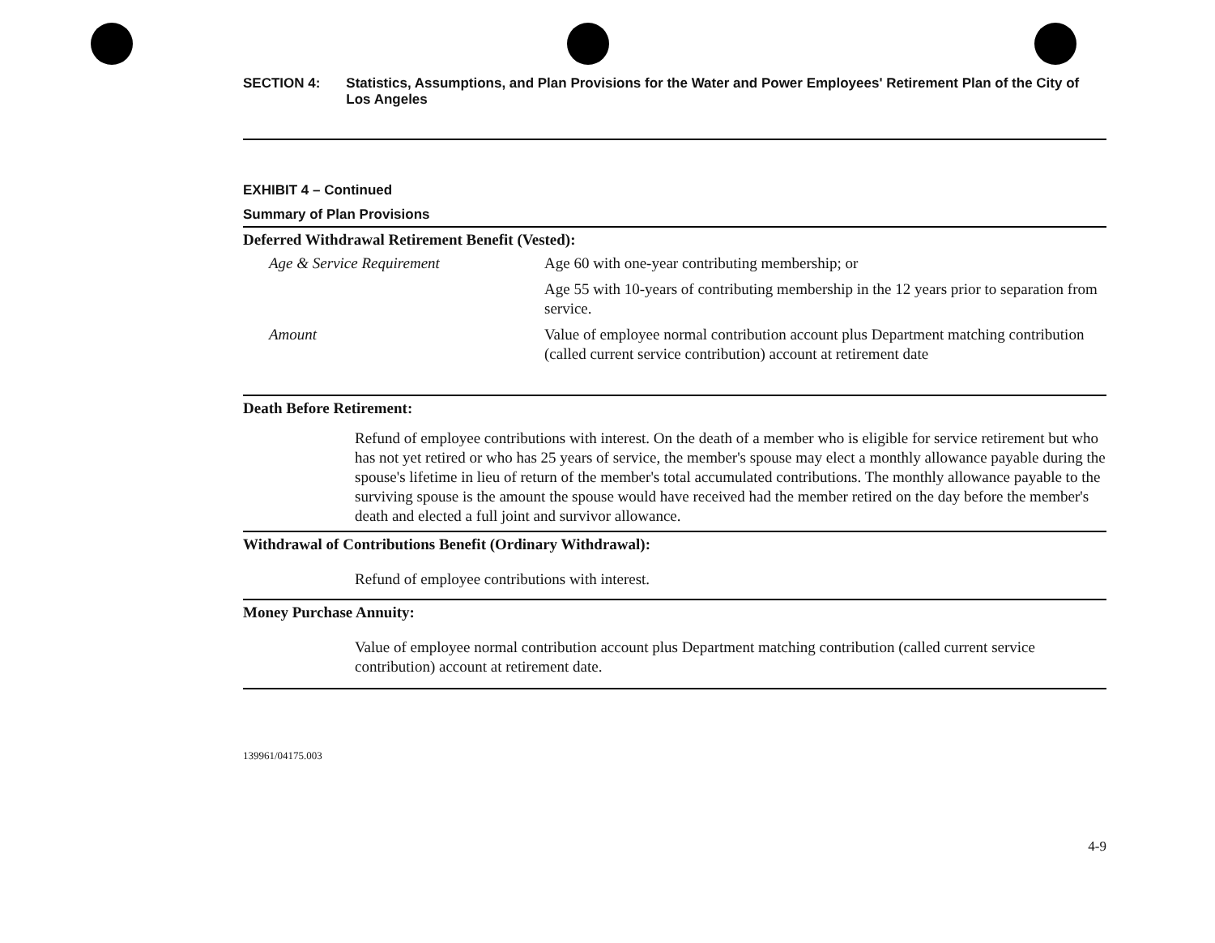SECTION 4: Statistics, Assumptions, and Plan Provisions for the Water and Power Employees' Retirement Plan of the City of Los Angeles
EXHIBIT 4 – Continued
Summary of Plan Provisions
Deferred Withdrawal Retirement Benefit (Vested):
| Age & Service Requirement | Age 60 with one-year contributing membership; or |
| | Age 55 with 10-years of contributing membership in the 12 years prior to separation from service. |
| Amount | Value of employee normal contribution account plus Department matching contribution (called current service contribution) account at retirement date |
Death Before Retirement:
Refund of employee contributions with interest. On the death of a member who is eligible for service retirement but who has not yet retired or who has 25 years of service, the member's spouse may elect a monthly allowance payable during the spouse's lifetime in lieu of return of the member's total accumulated contributions. The monthly allowance payable to the surviving spouse is the amount the spouse would have received had the member retired on the day before the member's death and elected a full joint and survivor allowance.
Withdrawal of Contributions Benefit (Ordinary Withdrawal):
Refund of employee contributions with interest.
Money Purchase Annuity:
Value of employee normal contribution account plus Department matching contribution (called current service contribution) account at retirement date.
139961/04175.003
4-9